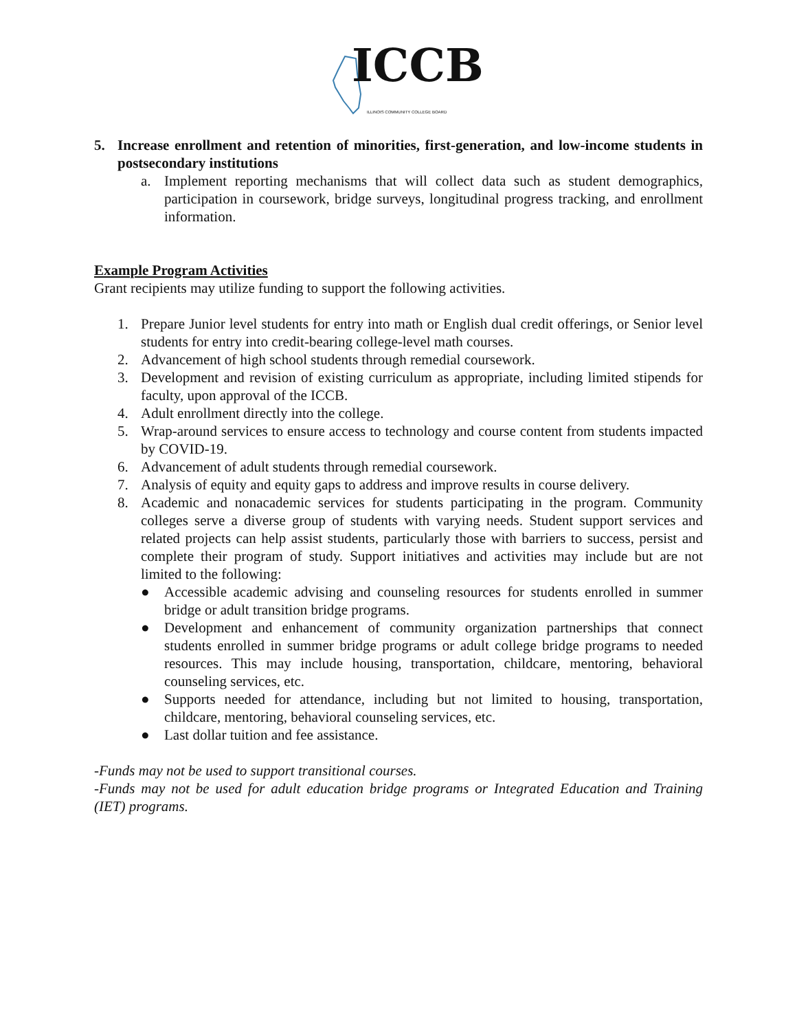ICCB ILLINOIS COMMUNITY COLLEGE BOARD
5. Increase enrollment and retention of minorities, first-generation, and low-income students in postsecondary institutions
a. Implement reporting mechanisms that will collect data such as student demographics, participation in coursework, bridge surveys, longitudinal progress tracking, and enrollment information.
Example Program Activities
Grant recipients may utilize funding to support the following activities.
1. Prepare Junior level students for entry into math or English dual credit offerings, or Senior level students for entry into credit-bearing college-level math courses.
2. Advancement of high school students through remedial coursework.
3. Development and revision of existing curriculum as appropriate, including limited stipends for faculty, upon approval of the ICCB.
4. Adult enrollment directly into the college.
5. Wrap-around services to ensure access to technology and course content from students impacted by COVID-19.
6. Advancement of adult students through remedial coursework.
7. Analysis of equity and equity gaps to address and improve results in course delivery.
8. Academic and nonacademic services for students participating in the program. Community colleges serve a diverse group of students with varying needs. Student support services and related projects can help assist students, particularly those with barriers to success, persist and complete their program of study. Support initiatives and activities may include but are not limited to the following:
● Accessible academic advising and counseling resources for students enrolled in summer bridge or adult transition bridge programs.
● Development and enhancement of community organization partnerships that connect students enrolled in summer bridge programs or adult college bridge programs to needed resources. This may include housing, transportation, childcare, mentoring, behavioral counseling services, etc.
● Supports needed for attendance, including but not limited to housing, transportation, childcare, mentoring, behavioral counseling services, etc.
● Last dollar tuition and fee assistance.
-Funds may not be used to support transitional courses.
-Funds may not be used for adult education bridge programs or Integrated Education and Training (IET) programs.